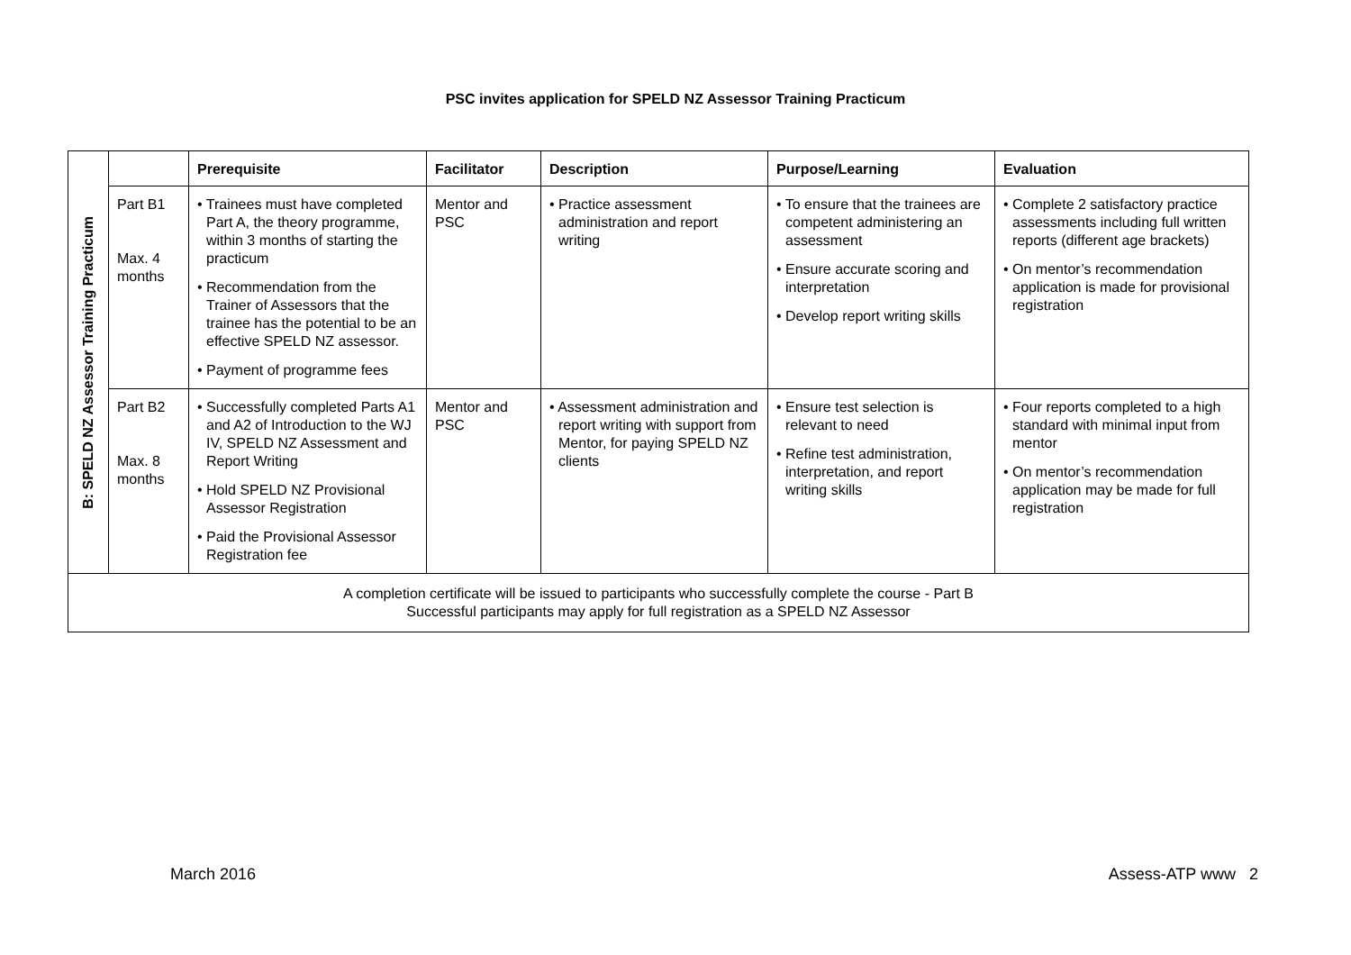PSC invites application for SPELD NZ Assessor Training Practicum
| B: SPELD NZ Assessor Training Practicum | | Prerequisite | Facilitator | Description | Purpose/Learning | Evaluation |
| | Part B1 Max. 4 months | • Trainees must have completed Part A, the theory programme, within 3 months of starting the practicum • Recommendation from the Trainer of Assessors that the trainee has the potential to be an effective SPELD NZ assessor. • Payment of programme fees | Mentor and PSC | • Practice assessment administration and report writing | • To ensure that the trainees are competent administering an assessment • Ensure accurate scoring and interpretation • Develop report writing skills | • Complete 2 satisfactory practice assessments including full written reports (different age brackets) • On mentor’s recommendation application is made for provisional registration |
| | Part B2 Max. 8 months | • Successfully completed Parts A1 and A2 of Introduction to the WJ IV, SPELD NZ Assessment and Report Writing • Hold SPELD NZ Provisional Assessor Registration • Paid the Provisional Assessor Registration fee | Mentor and PSC | • Assessment administration and report writing with support from Mentor, for paying SPELD NZ clients | • Ensure test selection is relevant to need • Refine test administration, interpretation, and report writing skills | • Four reports completed to a high standard with minimal input from mentor • On mentor’s recommendation application may be made for full registration |
| A completion certificate will be issued to participants who successfully complete the course - Part B Successful participants may apply for full registration as a SPELD NZ Assessor | | | | | | |
March 2016 Assess-ATP www 2